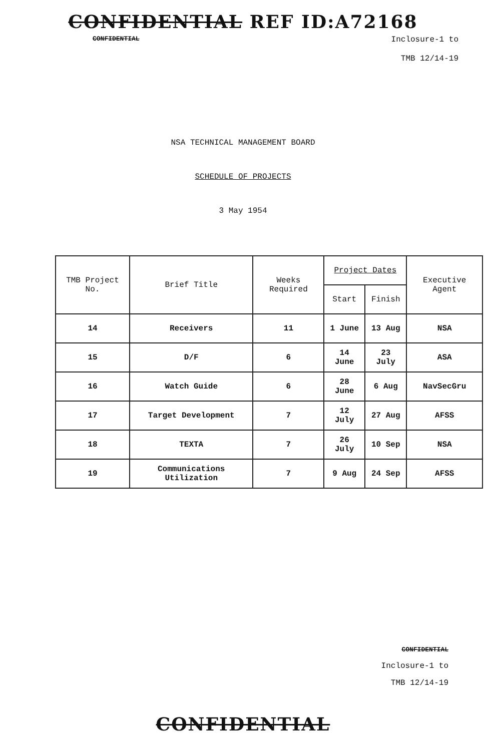CONFIDENTIAL REF ID:A72168
CONFIDENTIAL Inclosure-1 to
TMB 12/14-19
NSA TECHNICAL MANAGEMENT BOARD
SCHEDULE OF PROJECTS
3 May 1954
| TMB Project No. | Brief Title | Weeks Required | Project Dates | | Executive Agent |
| --- | --- | --- | --- | --- | --- |
| | | | Start | Finish | |
| 14 | Receivers | 11 | 1 June | 13 Aug | NSA |
| 15 | D/F | 6 | 14 June | 23 July | ASA |
| 16 | Watch Guide | 6 | 28 June | 6 Aug | NavSecGru |
| 17 | Target Development | 7 | 12 July | 27 Aug | AFSS |
| 18 | TEXTA | 7 | 26 July | 10 Sep | NSA |
| 19 | Communications Utilization | 7 | 9 Aug | 24 Sep | AFSS |
CONFIDENTIAL
Inclosure-1 to
TMB 12/14-19
CONFIDENTIAL